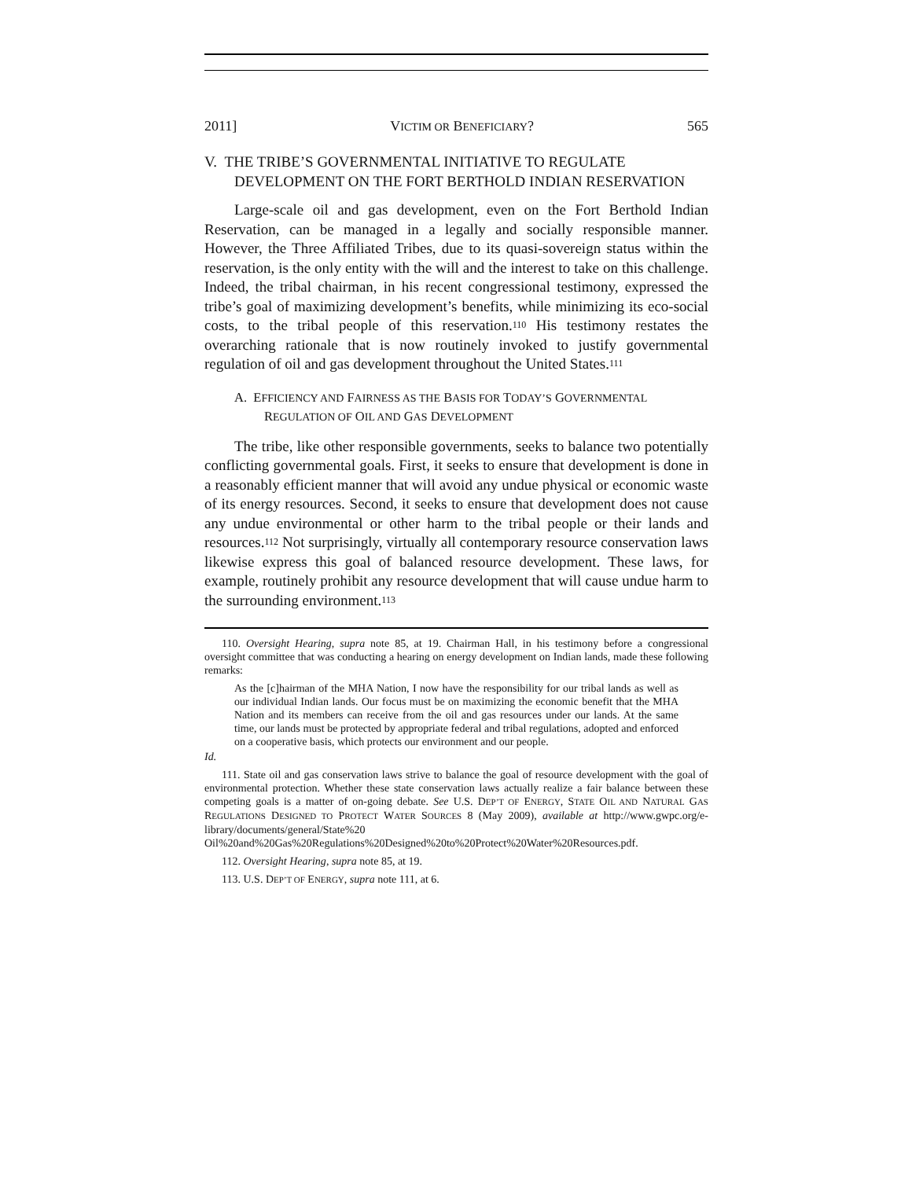2011] VICTIM OR BENEFICIARY? 565
V. THE TRIBE’S GOVERNMENTAL INITIATIVE TO REGULATE DEVELOPMENT ON THE FORT BERTHOLD INDIAN RESERVATION
Large-scale oil and gas development, even on the Fort Berthold Indian Reservation, can be managed in a legally and socially responsible manner. However, the Three Affiliated Tribes, due to its quasi-sovereign status within the reservation, is the only entity with the will and the interest to take on this challenge. Indeed, the tribal chairman, in his recent congressional testimony, expressed the tribe’s goal of maximizing development’s benefits, while minimizing its eco-social costs, to the tribal people of this reservation.<sup>110</sup> His testimony restates the overarching rationale that is now routinely invoked to justify governmental regulation of oil and gas development throughout the United States.<sup>111</sup>
A. EFFICIENCY AND FAIRNESS AS THE BASIS FOR TODAY’S GOVERNMENTAL REGULATION OF OIL AND GAS DEVELOPMENT
The tribe, like other responsible governments, seeks to balance two potentially conflicting governmental goals. First, it seeks to ensure that development is done in a reasonably efficient manner that will avoid any undue physical or economic waste of its energy resources. Second, it seeks to ensure that development does not cause any undue environmental or other harm to the tribal people or their lands and resources.<sup>112</sup> Not surprisingly, virtually all contemporary resource conservation laws likewise express this goal of balanced resource development. These laws, for example, routinely prohibit any resource development that will cause undue harm to the surrounding environment.<sup>113</sup>
110. Oversight Hearing, supra note 85, at 19. Chairman Hall, in his testimony before a congressional oversight committee that was conducting a hearing on energy development on Indian lands, made these following remarks:
As the [c]hairman of the MHA Nation, I now have the responsibility for our tribal lands as well as our individual Indian lands. Our focus must be on maximizing the economic benefit that the MHA Nation and its members can receive from the oil and gas resources under our lands. At the same time, our lands must be protected by appropriate federal and tribal regulations, adopted and enforced on a cooperative basis, which protects our environment and our people.
Id.
111. State oil and gas conservation laws strive to balance the goal of resource development with the goal of environmental protection. Whether these state conservation laws actually realize a fair balance between these competing goals is a matter of on-going debate. See U.S. DEP’T OF ENERGY, STATE OIL AND NATURAL GAS REGULATIONS DESIGNED TO PROTECT WATER SOURCES 8 (May 2009), available at http://www.gwpc.org/e-library/documents/general/State%20 Oil%20and%20Gas%20Regulations%20Designed%20to%20Protect%20Water%20Resources.pdf.
112. Oversight Hearing, supra note 85, at 19.
113. U.S. DEP’T OF ENERGY, supra note 111, at 6.